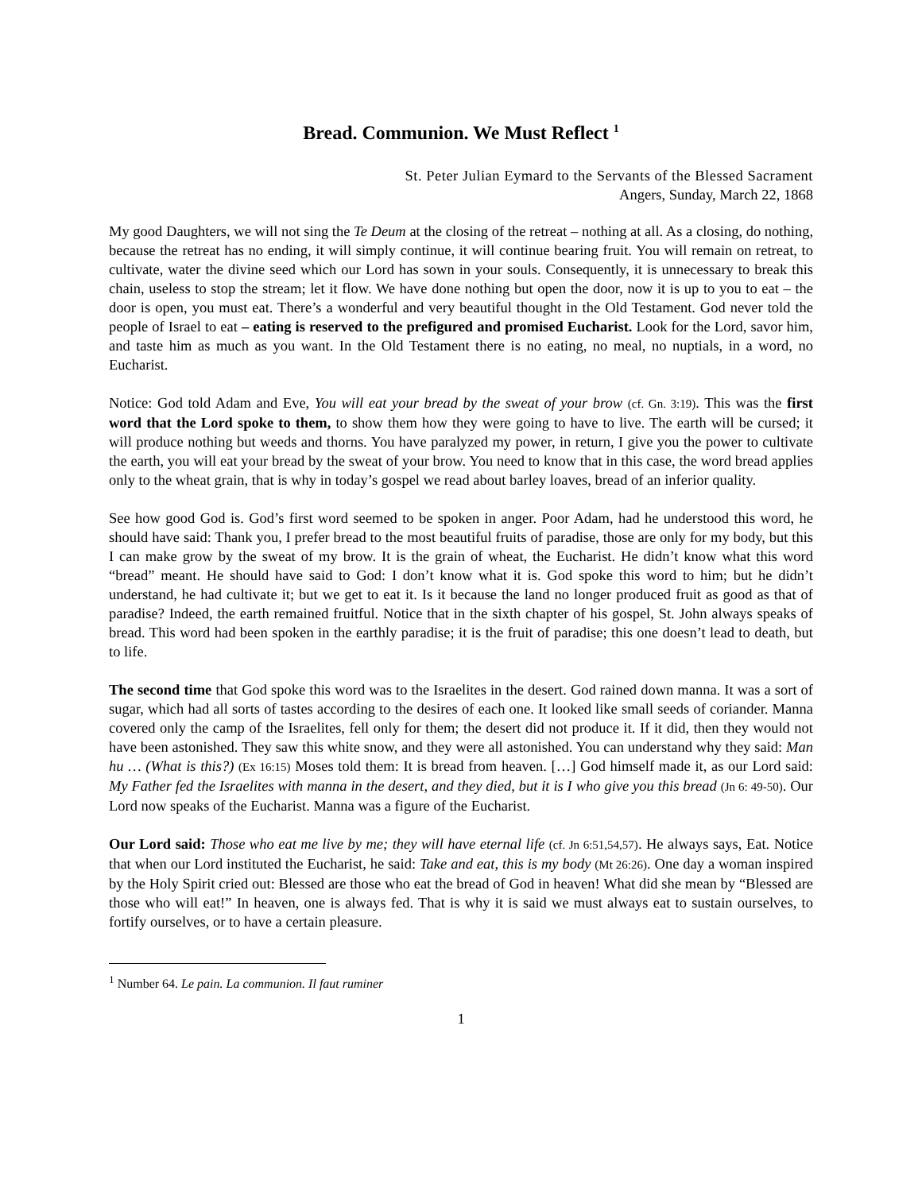Bread. Communion. We Must Reflect <sup>1</sup>
St. Peter Julian Eymard to the Servants of the Blessed Sacrament
Angers, Sunday, March 22, 1868
My good Daughters, we will not sing the Te Deum at the closing of the retreat – nothing at all. As a closing, do nothing, because the retreat has no ending, it will simply continue, it will continue bearing fruit. You will remain on retreat, to cultivate, water the divine seed which our Lord has sown in your souls. Consequently, it is unnecessary to break this chain, useless to stop the stream; let it flow. We have done nothing but open the door, now it is up to you to eat – the door is open, you must eat. There’s a wonderful and very beautiful thought in the Old Testament. God never told the people of Israel to eat – eating is reserved to the prefigured and promised Eucharist. Look for the Lord, savor him, and taste him as much as you want. In the Old Testament there is no eating, no meal, no nuptials, in a word, no Eucharist.
Notice: God told Adam and Eve, You will eat your bread by the sweat of your brow (cf. Gn. 3:19). This was the first word that the Lord spoke to them, to show them how they were going to have to live. The earth will be cursed; it will produce nothing but weeds and thorns. You have paralyzed my power, in return, I give you the power to cultivate the earth, you will eat your bread by the sweat of your brow. You need to know that in this case, the word bread applies only to the wheat grain, that is why in today’s gospel we read about barley loaves, bread of an inferior quality.
See how good God is. God’s first word seemed to be spoken in anger. Poor Adam, had he understood this word, he should have said: Thank you, I prefer bread to the most beautiful fruits of paradise, those are only for my body, but this I can make grow by the sweat of my brow. It is the grain of wheat, the Eucharist. He didn’t know what this word “bread” meant. He should have said to God: I don’t know what it is. God spoke this word to him; but he didn’t understand, he had cultivate it; but we get to eat it. Is it because the land no longer produced fruit as good as that of paradise? Indeed, the earth remained fruitful. Notice that in the sixth chapter of his gospel, St. John always speaks of bread. This word had been spoken in the earthly paradise; it is the fruit of paradise; this one doesn’t lead to death, but to life.
The second time that God spoke this word was to the Israelites in the desert. God rained down manna. It was a sort of sugar, which had all sorts of tastes according to the desires of each one. It looked like small seeds of coriander. Manna covered only the camp of the Israelites, fell only for them; the desert did not produce it. If it did, then they would not have been astonished. They saw this white snow, and they were all astonished. You can understand why they said: Man hu … (What is this?) (Ex 16:15) Moses told them: It is bread from heaven. […] God himself made it, as our Lord said: My Father fed the Israelites with manna in the desert, and they died, but it is I who give you this bread (Jn 6: 49-50). Our Lord now speaks of the Eucharist. Manna was a figure of the Eucharist.
Our Lord said: Those who eat me live by me; they will have eternal life (cf. Jn 6:51,54,57). He always says, Eat. Notice that when our Lord instituted the Eucharist, he said: Take and eat, this is my body (Mt 26:26). One day a woman inspired by the Holy Spirit cried out: Blessed are those who eat the bread of God in heaven! What did she mean by “Blessed are those who will eat!” In heaven, one is always fed. That is why it is said we must always eat to sustain ourselves, to fortify ourselves, or to have a certain pleasure.
<sup>1</sup> Number 64. Le pain. La communion. Il faut ruminer
1